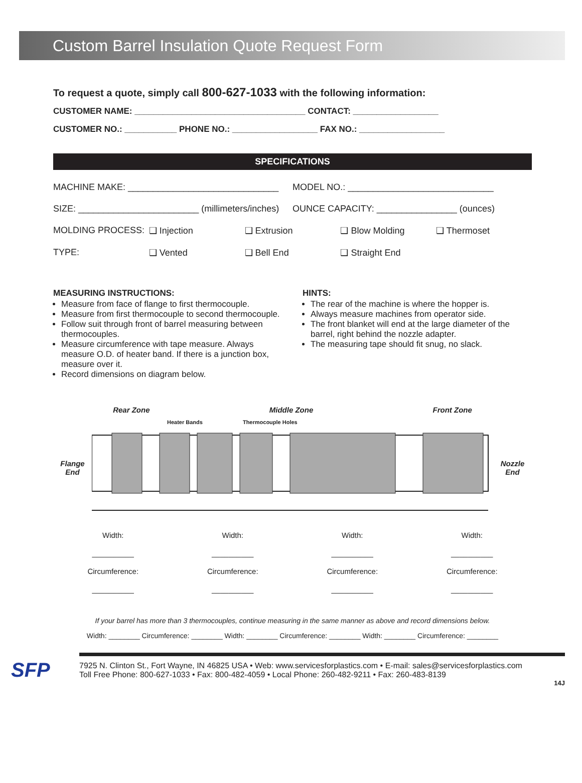Custom Barrel Insulation Quote Request Form
To request a quote, simply call 800-627-1033 with the following information:
CUSTOMER NAME: ____________________________________ CONTACT: __________________
CUSTOMER NO.: ___________ PHONE NO.: __________________ FAX NO.: __________________
SPECIFICATIONS
MACHINE MAKE: ______________________________ MODEL NO.: _____________________________
SIZE: ________________________ (millimeters/inches) OUNCE CAPACITY: ________________ (ounces)
MOLDING PROCESS: ❑ Injection ❑ Extrusion ❑ Blow Molding ❑ Thermoset
TYPE: ❑ Vented ❑ Bell End ❑ Straight End
MEASURING INSTRUCTIONS:
Measure from face of flange to first thermocouple.
Measure from first thermocouple to second thermocouple.
Follow suit through front of barrel measuring between thermocouples.
Measure circumference with tape measure. Always measure O.D. of heater band. If there is a junction box, measure over it.
Record dimensions on diagram below.
HINTS:
The rear of the machine is where the hopper is.
Always measure machines from operator side.
The front blanket will end at the large diameter of the barrel, right behind the nozzle adapter.
The measuring tape should fit snug, no slack.
Rear Zone Middle Zone Front Zone
Flange End
Heater Bands Thermocouple Holes
Nozzle End
Width:
__________
Circumference:
__________
Width:
__________
Circumference:
__________
Width:
__________
Circumference:
__________
Width:
__________
Circumference:
__________
If your barrel has more than 3 thermocouples, continue measuring in the same manner as above and record dimensions below.
Width: ________ Circumference: ________ Width: ________ Circumference: ________ Width: ________ Circumference: ________
SFP
7925 N. Clinton St., Fort Wayne, IN 46825 USA • Web: www.servicesforplastics.com • E-mail: sales@servicesforplastics.com
Toll Free Phone: 800-627-1033 • Fax: 800-482-4059 • Local Phone: 260-482-9211 • Fax: 260-483-8139
14J